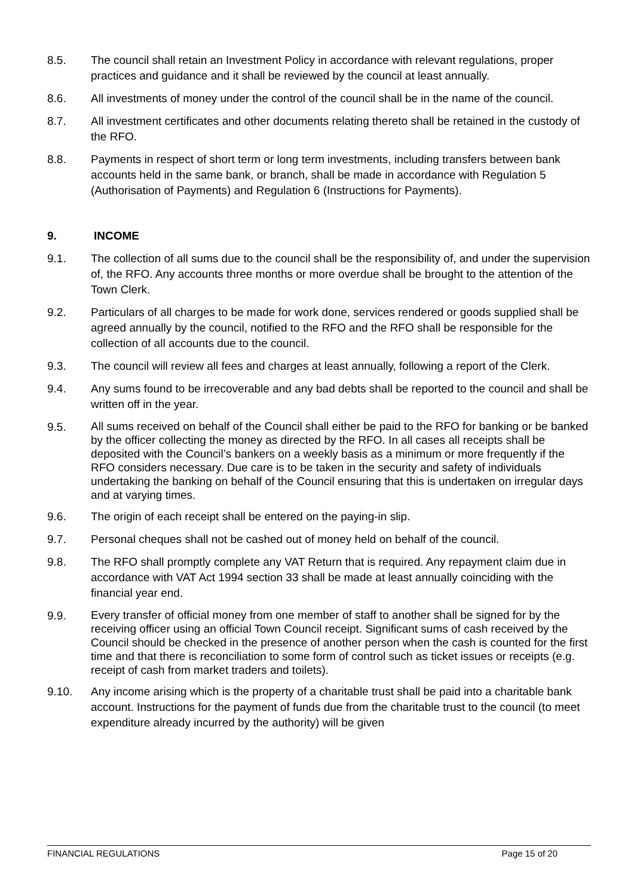8.5. The council shall retain an Investment Policy in accordance with relevant regulations, proper practices and guidance and it shall be reviewed by the council at least annually.
8.6. All investments of money under the control of the council shall be in the name of the council.
8.7. All investment certificates and other documents relating thereto shall be retained in the custody of the RFO.
8.8. Payments in respect of short term or long term investments, including transfers between bank accounts held in the same bank, or branch, shall be made in accordance with Regulation 5 (Authorisation of Payments) and Regulation 6 (Instructions for Payments).
9. INCOME
9.1. The collection of all sums due to the council shall be the responsibility of, and under the supervision of, the RFO. Any accounts three months or more overdue shall be brought to the attention of the Town Clerk.
9.2. Particulars of all charges to be made for work done, services rendered or goods supplied shall be agreed annually by the council, notified to the RFO and the RFO shall be responsible for the collection of all accounts due to the council.
9.3. The council will review all fees and charges at least annually, following a report of the Clerk.
9.4. Any sums found to be irrecoverable and any bad debts shall be reported to the council and shall be written off in the year.
9.5.
All sums received on behalf of the Council shall either be paid to the RFO for banking or be banked by the officer collecting the money as directed by the RFO. In all cases all receipts shall be deposited with the Council’s bankers on a weekly basis as a minimum or more frequently if the RFO considers necessary. Due care is to be taken in the security and safety of individuals undertaking the banking on behalf of the Council ensuring that this is undertaken on irregular days and at varying times.
9.6. The origin of each receipt shall be entered on the paying-in slip.
9.7. Personal cheques shall not be cashed out of money held on behalf of the council.
9.8. The RFO shall promptly complete any VAT Return that is required. Any repayment claim due in accordance with VAT Act 1994 section 33 shall be made at least annually coinciding with the financial year end.
9.9.
Every transfer of official money from one member of staff to another shall be signed for by the receiving officer using an official Town Council receipt. Significant sums of cash received by the Council should be checked in the presence of another person when the cash is counted for the first time and that there is reconciliation to some form of control such as ticket issues or receipts (e.g. receipt of cash from market traders and toilets).
9.10. Any income arising which is the property of a charitable trust shall be paid into a charitable bank account. Instructions for the payment of funds due from the charitable trust to the council (to meet expenditure already incurred by the authority) will be given
FINANCIAL REGULATIONS Page 15 of 20